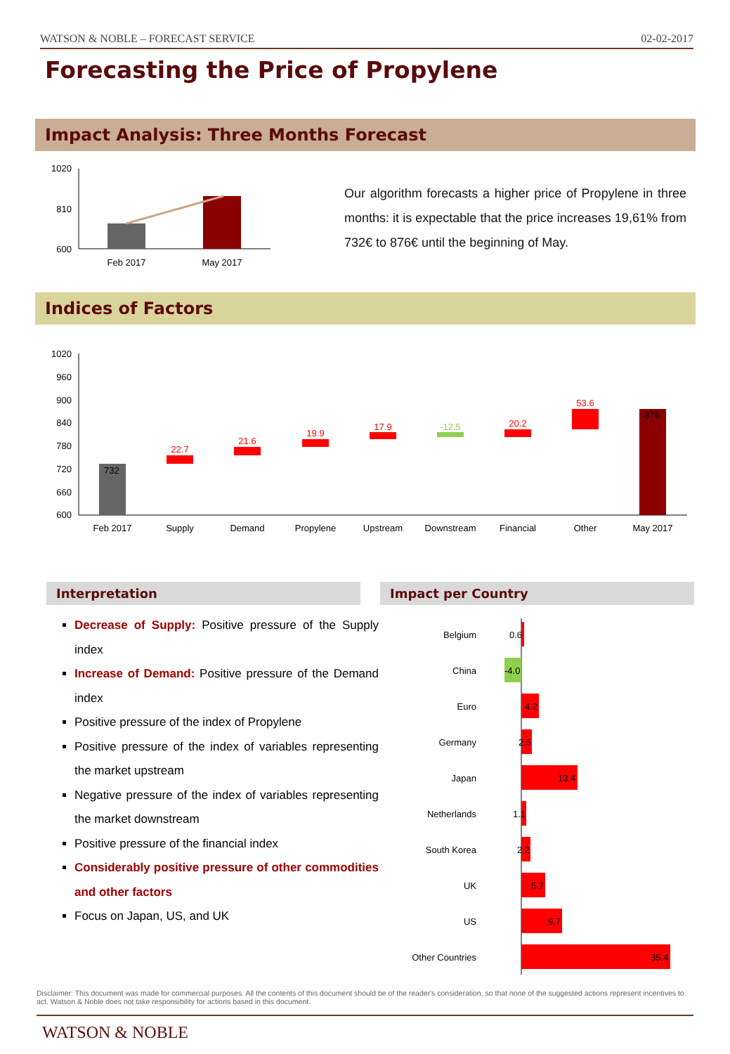WATSON & NOBLE – FORECAST SERVICE 02-02-2017
Forecasting the Price of Propylene
Impact Analysis: Three Months Forecast
1020
810
600
Feb 2017
May 2017
Our algorithm forecasts a higher price of Propylene in three months: it is expectable that the price increases 19,61% from 732€ to 876€ until the beginning of May.
Indices of Factors
1020
960
900
840
780
720
660
600
732
22.7
21.6
19.9
17.9
-12.5
20.2
53.6
876
Feb 2017
Supply
Demand
Propylene
Upstream
Downstream
Financial
Other
May 2017
Interpretation Impact per Country
Decrease of Supply: Positive pressure of the Supply index
Increase of Demand: Positive pressure of the Demand index
Positive pressure of the index of Propylene
Positive pressure of the index of variables representing the market upstream
Negative pressure of the index of variables representing the market downstream
Positive pressure of the financial index
Considerably positive pressure of other commodities and other factors
Focus on Japan, US, and UK
Belgium
China
Euro
Germany
Japan
Netherlands
South Korea
UK
US
Other Countries
0.6
-4.0
4.2
2.5
13.4
1.1
2.2
5.7
9.7
35.4
Disclaimer: This document was made for commercial purposes. All the contents of this document should be of the reader's consideration, so that none of the suggested actions represent incentives to act. Watson & Noble does not take responsibility for actions based in this document.
WATSON & NOBLE